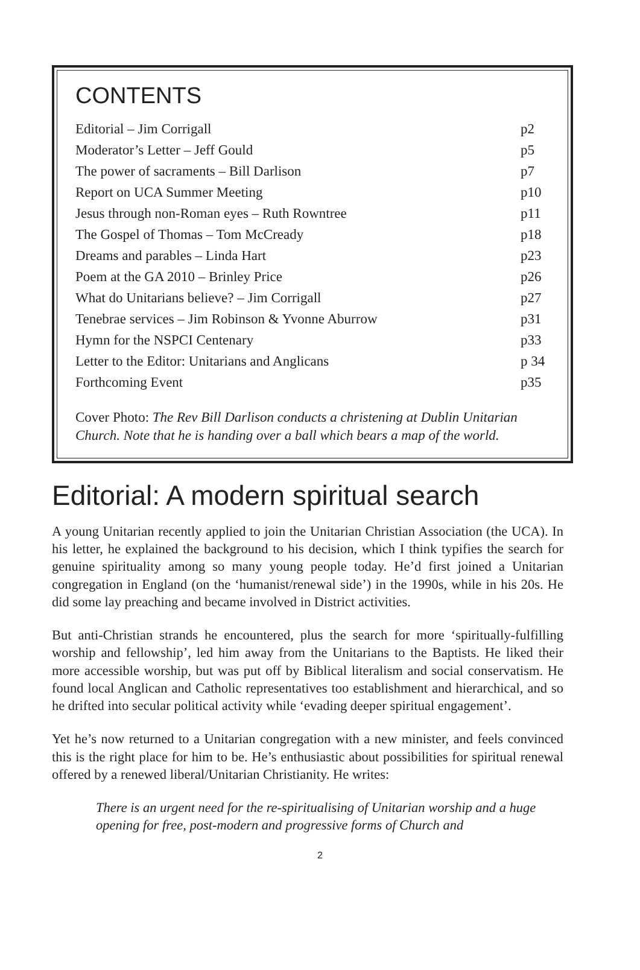CONTENTS
| Editorial – Jim Corrigall | p2 |
| Moderator’s Letter – Jeff Gould | p5 |
| The power of sacraments – Bill Darlison | p7 |
| Report on UCA Summer Meeting | p10 |
| Jesus through non-Roman eyes – Ruth Rowntree | p11 |
| The Gospel of Thomas – Tom McCready | p18 |
| Dreams and parables – Linda Hart | p23 |
| Poem at the GA 2010 – Brinley Price | p26 |
| What do Unitarians believe? – Jim Corrigall | p27 |
| Tenebrae services – Jim Robinson & Yvonne Aburrow | p31 |
| Hymn for the NSPCI Centenary | p33 |
| Letter to the Editor: Unitarians and Anglicans | p 34 |
| Forthcoming Event | p35 |
Cover Photo: The Rev Bill Darlison conducts a christening at Dublin Unitarian Church. Note that he is handing over a ball which bears a map of the world.
Editorial: A modern spiritual search
A young Unitarian recently applied to join the Unitarian Christian Association (the UCA). In his letter, he explained the background to his decision, which I think typifies the search for genuine spirituality among so many young people today. He’d first joined a Unitarian congregation in England (on the ‘humanist/renewal side’) in the 1990s, while in his 20s. He did some lay preaching and became involved in District activities.
But anti-Christian strands he encountered, plus the search for more ‘spiritually-fulfilling worship and fellowship’, led him away from the Unitarians to the Baptists. He liked their more accessible worship, but was put off by Biblical literalism and social conservatism. He found local Anglican and Catholic representatives too establishment and hierarchical, and so he drifted into secular political activity while ‘evading deeper spiritual engagement’.
Yet he’s now returned to a Unitarian congregation with a new minister, and feels convinced this is the right place for him to be. He’s enthusiastic about possibilities for spiritual renewal offered by a renewed liberal/Unitarian Christianity. He writes:
There is an urgent need for the re-spiritualising of Unitarian worship and a huge opening for free, post-modern and progressive forms of Church and
2